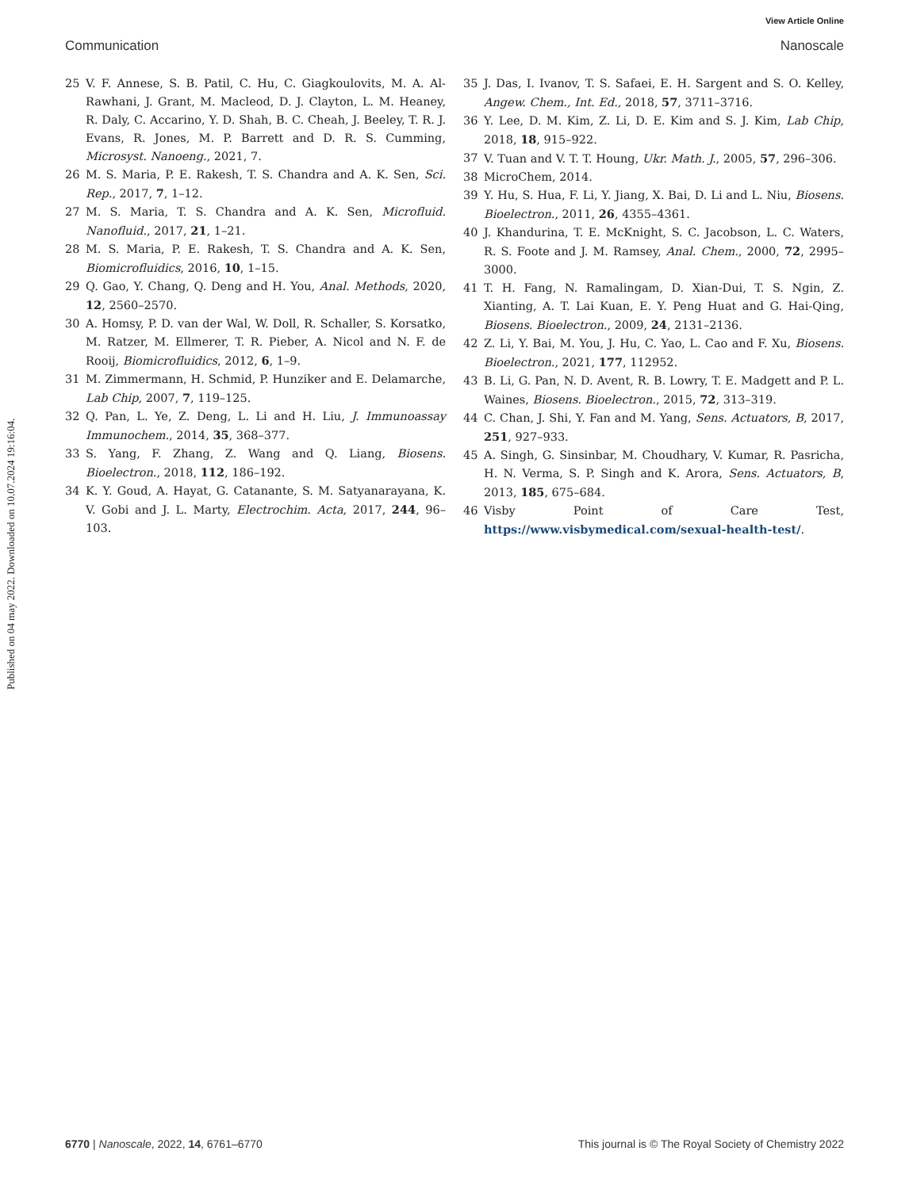View Article Online
Communication Nanoscale
Published on 04 may 2022. Downloaded on 10.07.2024 19:16:04.
25 V. F. Annese, S. B. Patil, C. Hu, C. Giagkoulovits, M. A. Al-Rawhani, J. Grant, M. Macleod, D. J. Clayton, L. M. Heaney, R. Daly, C. Accarino, Y. D. Shah, B. C. Cheah, J. Beeley, T. R. J. Evans, R. Jones, M. P. Barrett and D. R. S. Cumming, Microsyst. Nanoeng., 2021, 7.
26 M. S. Maria, P. E. Rakesh, T. S. Chandra and A. K. Sen, Sci. Rep., 2017, 7, 1–12.
27 M. S. Maria, T. S. Chandra and A. K. Sen, Microfluid. Nanofluid., 2017, 21, 1–21.
28 M. S. Maria, P. E. Rakesh, T. S. Chandra and A. K. Sen, Biomicrofluidics, 2016, 10, 1–15.
29 Q. Gao, Y. Chang, Q. Deng and H. You, Anal. Methods, 2020, 12, 2560–2570.
30 A. Homsy, P. D. van der Wal, W. Doll, R. Schaller, S. Korsatko, M. Ratzer, M. Ellmerer, T. R. Pieber, A. Nicol and N. F. de Rooij, Biomicrofluidics, 2012, 6, 1–9.
31 M. Zimmermann, H. Schmid, P. Hunziker and E. Delamarche, Lab Chip, 2007, 7, 119–125.
32 Q. Pan, L. Ye, Z. Deng, L. Li and H. Liu, J. Immunoassay Immunochem., 2014, 35, 368–377.
33 S. Yang, F. Zhang, Z. Wang and Q. Liang, Biosens. Bioelectron., 2018, 112, 186–192.
34 K. Y. Goud, A. Hayat, G. Catanante, S. M. Satyanarayana, K. V. Gobi and J. L. Marty, Electrochim. Acta, 2017, 244, 96–103.
35 J. Das, I. Ivanov, T. S. Safaei, E. H. Sargent and S. O. Kelley, Angew. Chem., Int. Ed., 2018, 57, 3711–3716.
36 Y. Lee, D. M. Kim, Z. Li, D. E. Kim and S. J. Kim, Lab Chip, 2018, 18, 915–922.
37 V. Tuan and V. T. T. Houng, Ukr. Math. J., 2005, 57, 296–306.
38 MicroChem, 2014.
39 Y. Hu, S. Hua, F. Li, Y. Jiang, X. Bai, D. Li and L. Niu, Biosens. Bioelectron., 2011, 26, 4355–4361.
40 J. Khandurina, T. E. McKnight, S. C. Jacobson, L. C. Waters, R. S. Foote and J. M. Ramsey, Anal. Chem., 2000, 72, 2995–3000.
41 T. H. Fang, N. Ramalingam, D. Xian-Dui, T. S. Ngin, Z. Xianting, A. T. Lai Kuan, E. Y. Peng Huat and G. Hai-Qing, Biosens. Bioelectron., 2009, 24, 2131–2136.
42 Z. Li, Y. Bai, M. You, J. Hu, C. Yao, L. Cao and F. Xu, Biosens. Bioelectron., 2021, 177, 112952.
43 B. Li, G. Pan, N. D. Avent, R. B. Lowry, T. E. Madgett and P. L. Waines, Biosens. Bioelectron., 2015, 72, 313–319.
44 C. Chan, J. Shi, Y. Fan and M. Yang, Sens. Actuators, B, 2017, 251, 927–933.
45 A. Singh, G. Sinsinbar, M. Choudhary, V. Kumar, R. Pasricha, H. N. Verma, S. P. Singh and K. Arora, Sens. Actuators, B, 2013, 185, 675–684.
46 Visby Point of Care Test, https://www.visbymedical.com/sexual-health-test/.
6770 | Nanoscale, 2022, 14, 6761–6770 This journal is © The Royal Society of Chemistry 2022